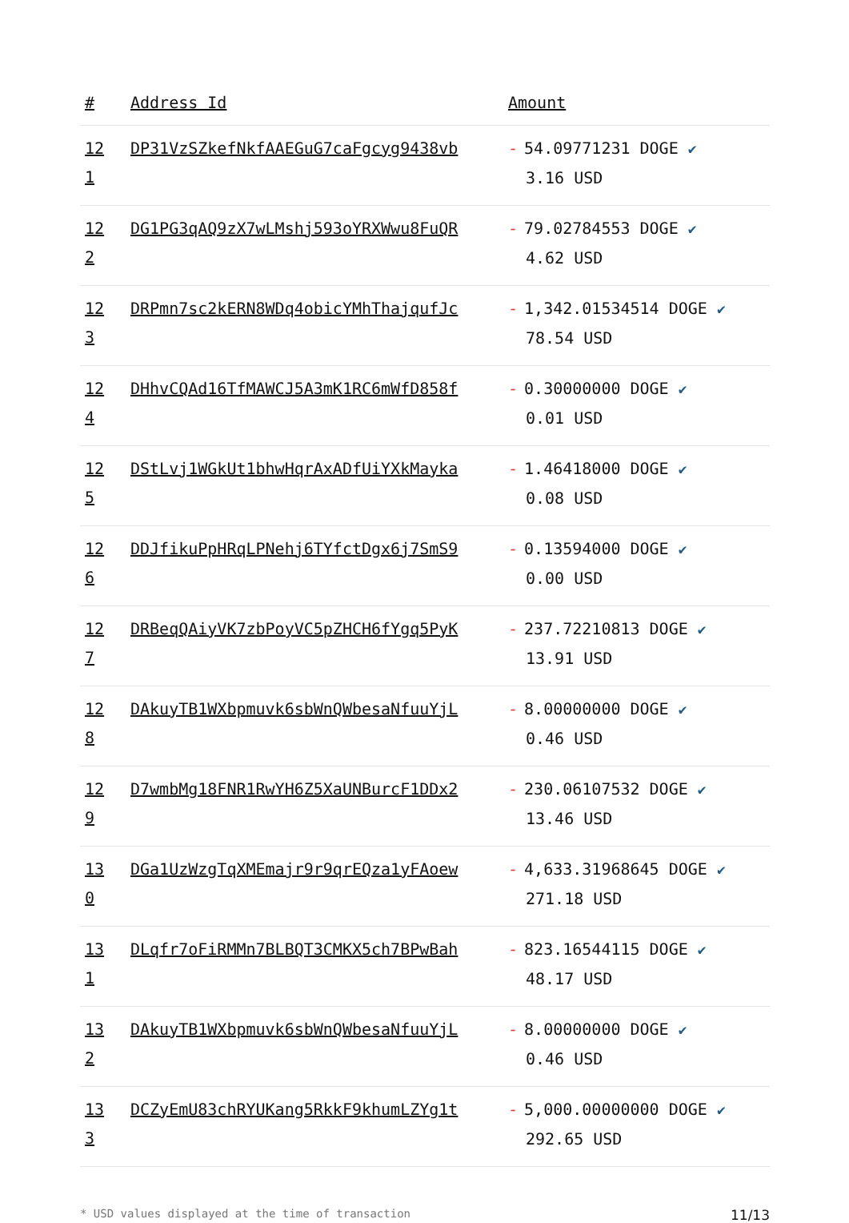| # | Address Id | Amount |
| --- | --- | --- |
| 12 1 | DP31VzSZkefNkfAAEGuG7caFgcyg9438vb | - 54.09771231 DOGE ✔ 3.16 USD |
| 12 2 | DG1PG3qAQ9zX7wLMshj593oYRXWwu8FuQR | - 79.02784553 DOGE ✔ 4.62 USD |
| 12 3 | DRPmn7sc2kERN8WDq4obicYMhThajqufJc | - 1,342.01534514 DOGE ✔ 78.54 USD |
| 12 4 | DHhvCQAd16TfMAWCJ5A3mK1RC6mWfD858f | - 0.30000000 DOGE ✔ 0.01 USD |
| 12 5 | DStLvj1WGkUt1bhwHqrAxADfUiYXkMayka | - 1.46418000 DOGE ✔ 0.08 USD |
| 12 6 | DDJfikuPpHRqLPNehj6TYfctDgx6j7SmS9 | - 0.13594000 DOGE ✔ 0.00 USD |
| 12 7 | DRBeqQAiyVK7zbPoyVC5pZHCH6fYgq5PyK | - 237.72210813 DOGE ✔ 13.91 USD |
| 12 8 | DAkuyTB1WXbpmuvk6sbWnQWbesaNfuuYjL | - 8.00000000 DOGE ✔ 0.46 USD |
| 12 9 | D7wmbMg18FNR1RwYH6Z5XaUNBurcF1DDx2 | - 230.06107532 DOGE ✔ 13.46 USD |
| 13 0 | DGa1UzWzgTqXMEmajr9r9qrEQza1yFAoew | - 4,633.31968645 DOGE ✔ 271.18 USD |
| 13 1 | DLqfr7oFiRMMn7BLBQT3CMKX5ch7BPwBah | - 823.16544115 DOGE ✔ 48.17 USD |
| 13 2 | DAkuyTB1WXbpmuvk6sbWnQWbesaNfuuYjL | - 8.00000000 DOGE ✔ 0.46 USD |
| 13 3 | DCZyEmU83chRYUKang5RkkF9khumLZYg1t | - 5,000.00000000 DOGE ✔ 292.65 USD |
* USD values displayed at the time of transaction 11/13